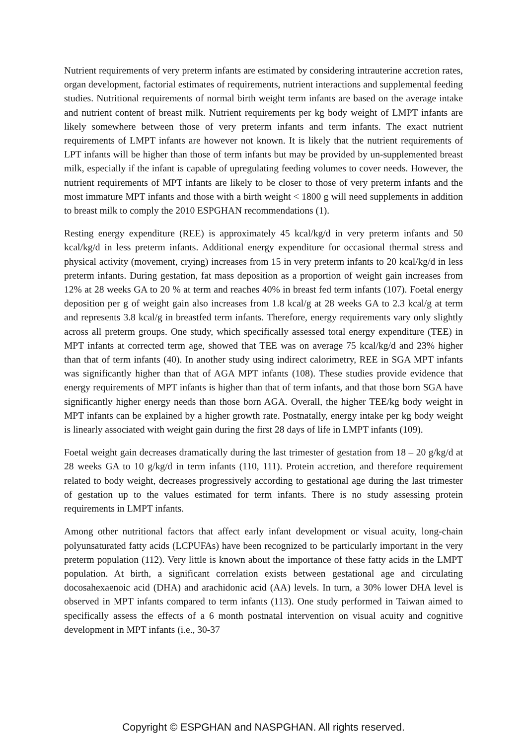Nutrient requirements of very preterm infants are estimated by considering intrauterine accretion rates, organ development, factorial estimates of requirements, nutrient interactions and supplemental feeding studies. Nutritional requirements of normal birth weight term infants are based on the average intake and nutrient content of breast milk. Nutrient requirements per kg body weight of LMPT infants are likely somewhere between those of very preterm infants and term infants. The exact nutrient requirements of LMPT infants are however not known. It is likely that the nutrient requirements of LPT infants will be higher than those of term infants but may be provided by un-supplemented breast milk, especially if the infant is capable of upregulating feeding volumes to cover needs. However, the nutrient requirements of MPT infants are likely to be closer to those of very preterm infants and the most immature MPT infants and those with a birth weight < 1800 g will need supplements in addition to breast milk to comply the 2010 ESPGHAN recommendations (1).
Resting energy expenditure (REE) is approximately 45 kcal/kg/d in very preterm infants and 50 kcal/kg/d in less preterm infants. Additional energy expenditure for occasional thermal stress and physical activity (movement, crying) increases from 15 in very preterm infants to 20 kcal/kg/d in less preterm infants. During gestation, fat mass deposition as a proportion of weight gain increases from 12% at 28 weeks GA to 20 % at term and reaches 40% in breast fed term infants (107). Foetal energy deposition per g of weight gain also increases from 1.8 kcal/g at 28 weeks GA to 2.3 kcal/g at term and represents 3.8 kcal/g in breastfed term infants. Therefore, energy requirements vary only slightly across all preterm groups. One study, which specifically assessed total energy expenditure (TEE) in MPT infants at corrected term age, showed that TEE was on average 75 kcal/kg/d and 23% higher than that of term infants (40). In another study using indirect calorimetry, REE in SGA MPT infants was significantly higher than that of AGA MPT infants (108). These studies provide evidence that energy requirements of MPT infants is higher than that of term infants, and that those born SGA have significantly higher energy needs than those born AGA. Overall, the higher TEE/kg body weight in MPT infants can be explained by a higher growth rate. Postnatally, energy intake per kg body weight is linearly associated with weight gain during the first 28 days of life in LMPT infants (109).
Foetal weight gain decreases dramatically during the last trimester of gestation from 18 – 20 g/kg/d at 28 weeks GA to 10 g/kg/d in term infants (110, 111). Protein accretion, and therefore requirement related to body weight, decreases progressively according to gestational age during the last trimester of gestation up to the values estimated for term infants. There is no study assessing protein requirements in LMPT infants.
Among other nutritional factors that affect early infant development or visual acuity, long-chain polyunsaturated fatty acids (LCPUFAs) have been recognized to be particularly important in the very preterm population (112). Very little is known about the importance of these fatty acids in the LMPT population. At birth, a significant correlation exists between gestational age and circulating docosahexaenoic acid (DHA) and arachidonic acid (AA) levels. In turn, a 30% lower DHA level is observed in MPT infants compared to term infants (113). One study performed in Taiwan aimed to specifically assess the effects of a 6 month postnatal intervention on visual acuity and cognitive development in MPT infants (i.e., 30-37
Copyright © ESPGHAN and NASPGHAN. All rights reserved.